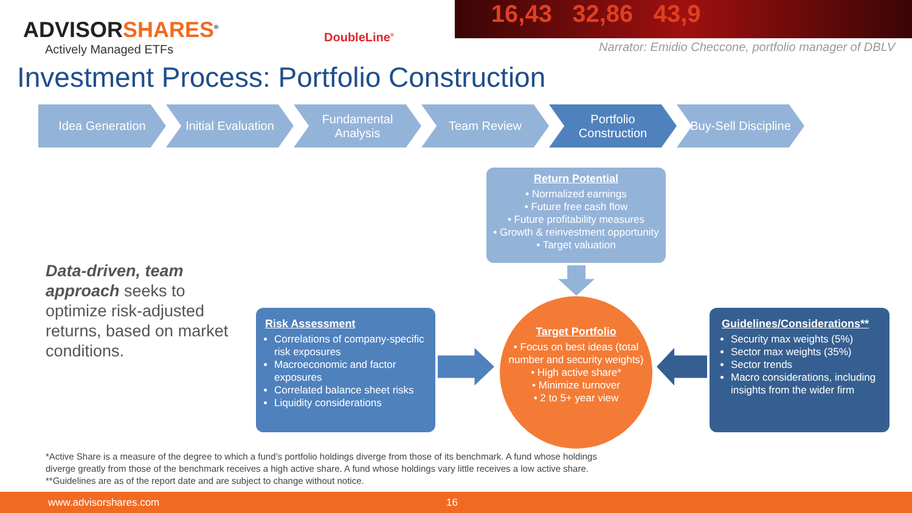ADVISORSHARES<sup>®</sup>
Actively Managed ETFs
DoubleLine<sup>®</sup>
16,43 32,86 43,9
Narrator: Emidio Checcone, portfolio manager of DBLV
Investment Process: Portfolio Construction
Idea Generation Initial Evaluation
Fundamental
Analysis
Team Review Portfolio
Construction
Buy-Sell Discipline
Return Potential
• Normalized earnings
• Future free cash flow
• Future profitability measures
• Growth & reinvestment opportunity
• Target valuation
Data-driven, team approach seeks to optimize risk-adjusted returns, based on market conditions.
Risk Assessment
Correlations of company-specific risk exposures
Macroeconomic and factor exposures
Correlated balance sheet risks
Liquidity considerations
Target Portfolio
• Focus on best ideas (total number and security weights)
• High active share*
• Minimize turnover
• 2 to 5+ year view
Guidelines/Considerations**
Security max weights (5%)
Sector max weights (35%)
Sector trends
Macro considerations, including insights from the wider firm
*Active Share is a measure of the degree to which a fund’s portfolio holdings diverge from those of its benchmark. A fund whose holdings
diverge greatly from those of the benchmark receives a high active share. A fund whose holdings vary little receives a low active share.
**Guidelines are as of the report date and are subject to change without notice.
www.advisorshares.com 16